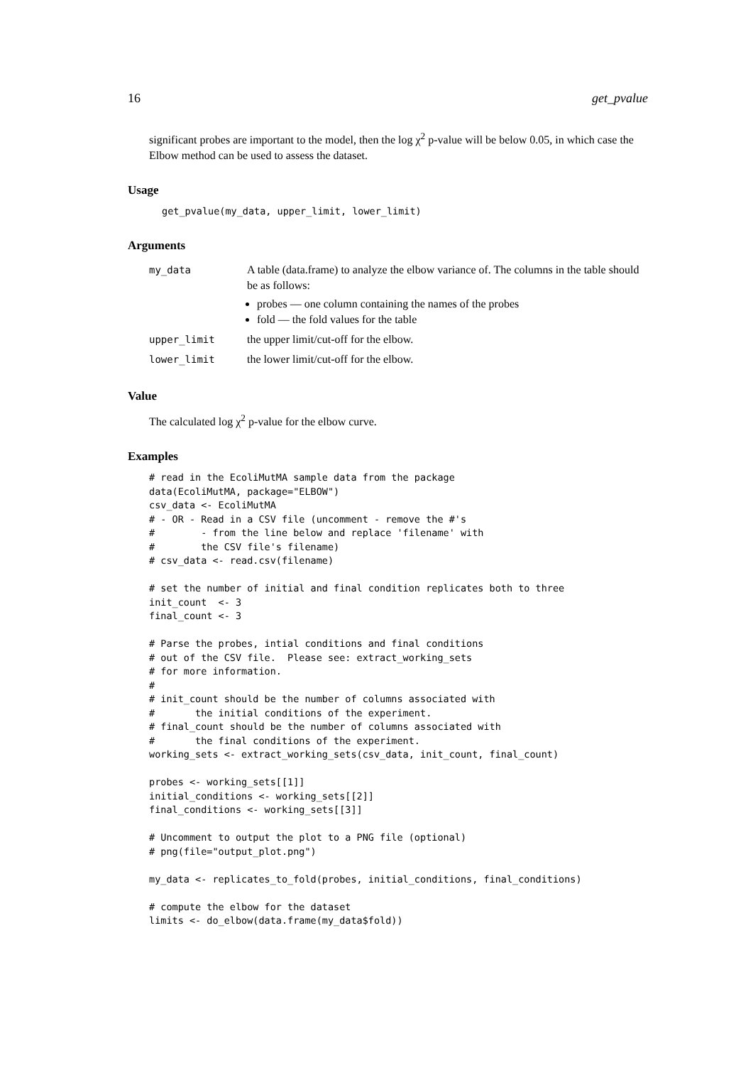16 get_pvalue
significant probes are important to the model, then the log χ<sup>2</sup> p-value will be below 0.05, in which case the Elbow method can be used to assess the dataset.
Usage
get_pvalue(my_data, upper_limit, lower_limit)
Arguments
| my_data | A table (data.frame) to analyze the elbow variance of. The columns in the table should be as follows: probes — one column containing the names of the probes fold — the fold values for the table |
| upper_limit | the upper limit/cut-off for the elbow. |
| lower_limit | the lower limit/cut-off for the elbow. |
Value
The calculated log χ<sup>2</sup> p-value for the elbow curve.
Examples
# read in the EcoliMutMA sample data from the package
data(EcoliMutMA, package="ELBOW")
csv_data <- EcoliMutMA
# - OR - Read in a CSV file (uncomment - remove the #'s
#        - from the line below and replace 'filename' with
#        the CSV file's filename)
# csv_data <- read.csv(filename)

# set the number of initial and final condition replicates both to three
init_count  <- 3
final_count <- 3

# Parse the probes, intial conditions and final conditions
# out of the CSV file.  Please see: extract_working_sets
# for more information.
#
# init_count should be the number of columns associated with
#       the initial conditions of the experiment.
# final_count should be the number of columns associated with
#       the final conditions of the experiment.
working_sets <- extract_working_sets(csv_data, init_count, final_count)

probes <- working_sets[[1]]
initial_conditions <- working_sets[[2]]
final_conditions <- working_sets[[3]]

# Uncomment to output the plot to a PNG file (optional)
# png(file="output_plot.png")

my_data <- replicates_to_fold(probes, initial_conditions, final_conditions)

# compute the elbow for the dataset
limits <- do_elbow(data.frame(my_data$fold))